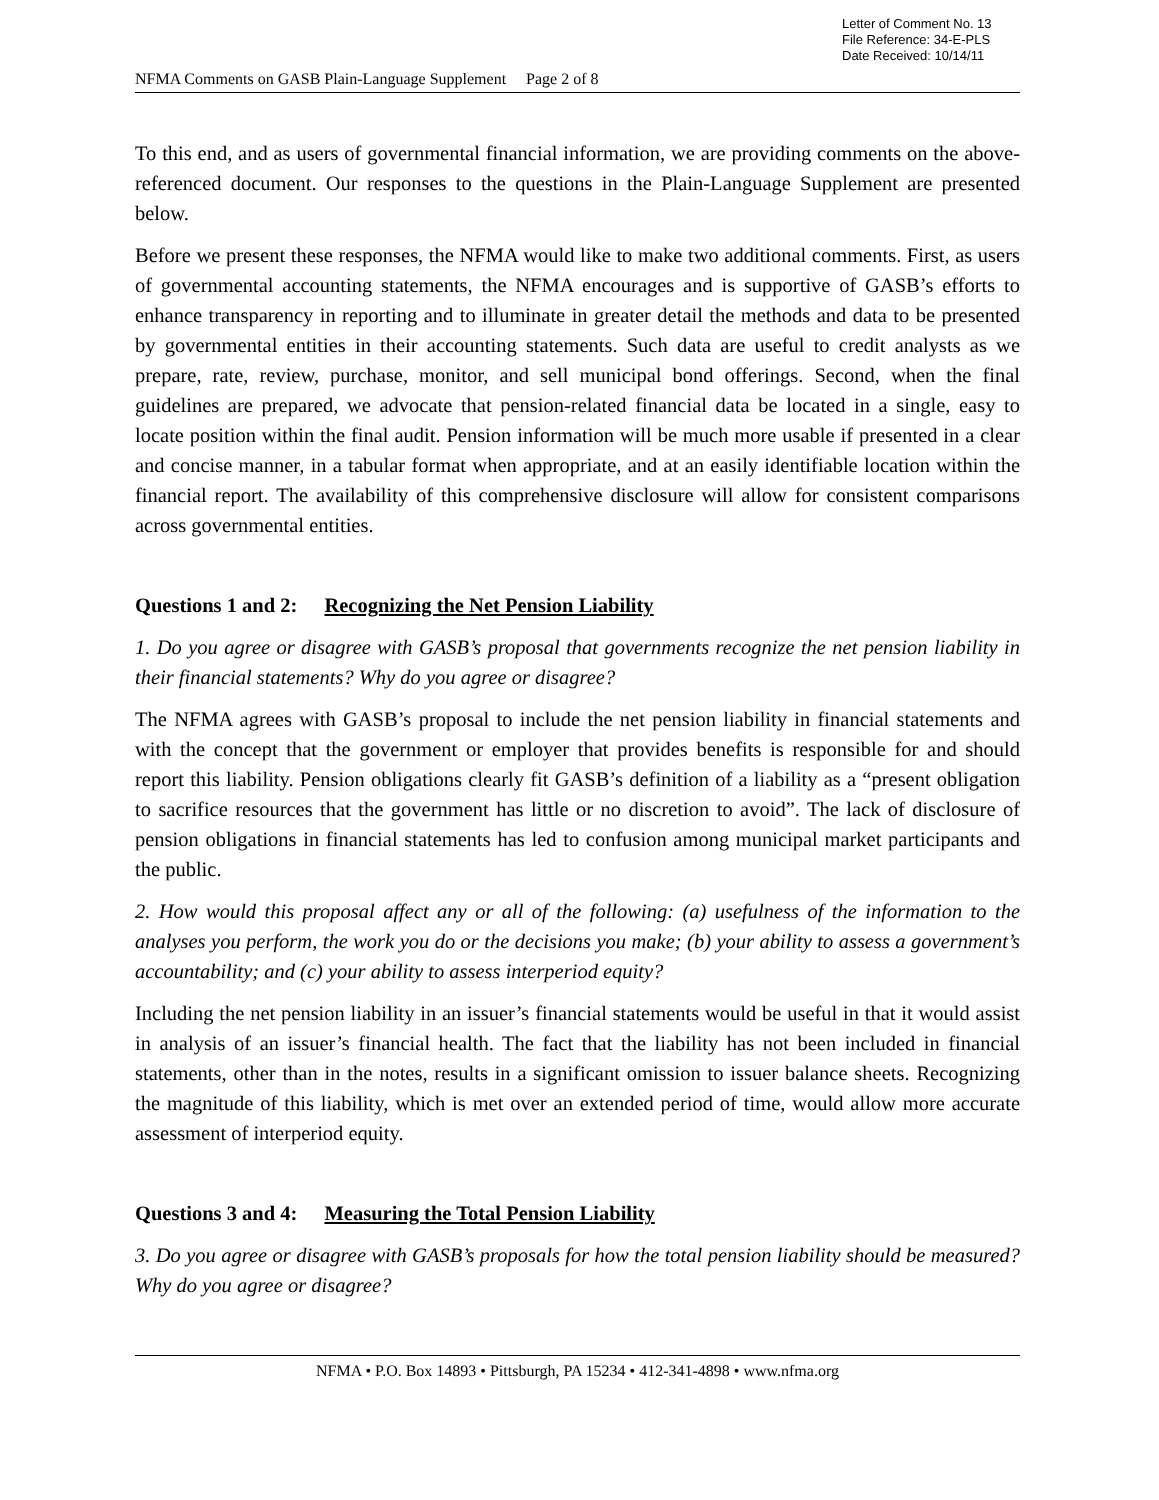Letter of Comment No. 13
File Reference: 34-E-PLS
Date Received: 10/14/11
NFMA Comments on GASB Plain-Language Supplement Page 2 of 8
To this end, and as users of governmental financial information, we are providing comments on the above-referenced document. Our responses to the questions in the Plain-Language Supplement are presented below.
Before we present these responses, the NFMA would like to make two additional comments. First, as users of governmental accounting statements, the NFMA encourages and is supportive of GASB’s efforts to enhance transparency in reporting and to illuminate in greater detail the methods and data to be presented by governmental entities in their accounting statements. Such data are useful to credit analysts as we prepare, rate, review, purchase, monitor, and sell municipal bond offerings. Second, when the final guidelines are prepared, we advocate that pension-related financial data be located in a single, easy to locate position within the final audit. Pension information will be much more usable if presented in a clear and concise manner, in a tabular format when appropriate, and at an easily identifiable location within the financial report. The availability of this comprehensive disclosure will allow for consistent comparisons across governmental entities.
Questions 1 and 2: Recognizing the Net Pension Liability
1. Do you agree or disagree with GASB’s proposal that governments recognize the net pension liability in their financial statements? Why do you agree or disagree?
The NFMA agrees with GASB’s proposal to include the net pension liability in financial statements and with the concept that the government or employer that provides benefits is responsible for and should report this liability. Pension obligations clearly fit GASB’s definition of a liability as a “present obligation to sacrifice resources that the government has little or no discretion to avoid”. The lack of disclosure of pension obligations in financial statements has led to confusion among municipal market participants and the public.
2. How would this proposal affect any or all of the following: (a) usefulness of the information to the analyses you perform, the work you do or the decisions you make; (b) your ability to assess a government’s accountability; and (c) your ability to assess interperiod equity?
Including the net pension liability in an issuer’s financial statements would be useful in that it would assist in analysis of an issuer’s financial health. The fact that the liability has not been included in financial statements, other than in the notes, results in a significant omission to issuer balance sheets. Recognizing the magnitude of this liability, which is met over an extended period of time, would allow more accurate assessment of interperiod equity.
Questions 3 and 4: Measuring the Total Pension Liability
3. Do you agree or disagree with GASB’s proposals for how the total pension liability should be measured? Why do you agree or disagree?
NFMA • P.O. Box 14893 • Pittsburgh, PA 15234 • 412-341-4898 • www.nfma.org